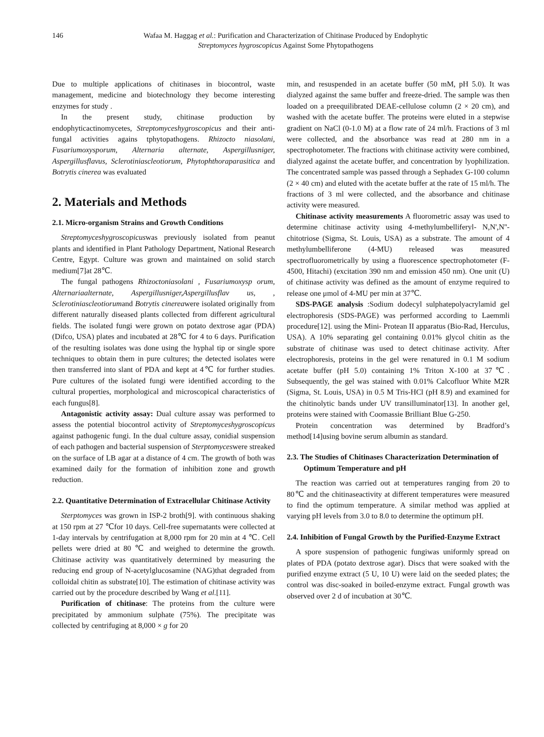146 Wafaa M. Haggag et al.: Purification and Characterization of Chitinase Produced by Endophytic Streptomyces hygroscopicus Against Some Phytopathogens
Due to multiple applications of chitinases in biocontrol, waste management, medicine and biotechnology they become interesting enzymes for study .
In the present study, chitinase production by endophyticactinomycetes, Streptomyceshygroscopicus and their anti-fungal activities agains tphytopathogens. Rhizocto niasolani, Fusariumoxysporum, Alternaria alternate, Aspergillusniger, Aspergillusflavus, Sclerotiniascleotiorum, Phytophthoraparasitica and Botrytis cinerea was evaluated
2. Materials and Methods
2.1. Micro-organism Strains and Growth Conditions
Streptomyceshygroscopicuswas previously isolated from peanut plants and identified in Plant Pathology Department, National Research Centre, Egypt. Culture was grown and maintained on solid starch medium[7]at 28℃.
The fungal pathogens Rhizoctoniasolani , Fusariumoxysp orum, Alternariaalternate, Aspergillusniger,Aspergillusflav us, , Sclerotiniascleotiorumand Botrytis cinereawere isolated originally from different naturally diseased plants collected from different agricultural fields. The isolated fungi were grown on potato dextrose agar (PDA) (Difco, USA) plates and incubated at 28℃ for 4 to 6 days. Purification of the resulting isolates was done using the hyphal tip or single spore techniques to obtain them in pure cultures; the detected isolates were then transferred into slant of PDA and kept at 4℃ for further studies. Pure cultures of the isolated fungi were identified according to the cultural properties, morphological and microscopical characteristics of each fungus[8].
Antagonistic activity assay: Dual culture assay was performed to assess the potential biocontrol activity of Streptomyceshygroscopicus against pathogenic fungi. In the dual culture assay, conidial suspension of each pathogen and bacterial suspension of Sterptomyceswere streaked on the surface of LB agar at a distance of 4 cm. The growth of both was examined daily for the formation of inhibition zone and growth reduction.
2.2. Quantitative Determination of Extracellular Chitinase Activity
Sterptomyces was grown in ISP-2 broth[9]. with continuous shaking at 150 rpm at 27 ℃for 10 days. Cell-free supernatants were collected at 1-day intervals by centrifugation at 8,000 rpm for 20 min at 4 ℃. Cell pellets were dried at 80 ℃ and weighed to determine the growth. Chitinase activity was quantitatively determined by measuring the reducing end group of N-acetylglucosamine (NAG)that degraded from colloidal chitin as substrate[10]. The estimation of chitinase activity was carried out by the procedure described by Wang et al.[11].
Purification of chitinase: The proteins from the culture were precipitated by ammonium sulphate (75%). The precipitate was collected by centrifuging at 8,000 × g for 20
min, and resuspended in an acetate buffer (50 mM, pH 5.0). It was dialyzed against the same buffer and freeze-dried. The sample was then loaded on a preequilibrated DEAE-cellulose column (2 × 20 cm), and washed with the acetate buffer. The proteins were eluted in a stepwise gradient on NaCl (0-1.0 M) at a flow rate of 24 ml/h. Fractions of 3 ml were collected, and the absorbance was read at 280 nm in a spectrophotometer. The fractions with chitinase activity were combined, dialyzed against the acetate buffer, and concentration by lyophilization. The concentrated sample was passed through a Sephadex G-100 column (2 × 40 cm) and eluted with the acetate buffer at the rate of 15 ml/h. The fractions of 3 ml were collected, and the absorbance and chitinase activity were measured.
Chitinase activity measurements A fluorometric assay was used to determine chitinase activity using 4-methylumbelliferyl- N,N',N''-chitotriose (Sigma, St. Louis, USA) as a substrate. The amount of 4 methylumbelliferone (4-MU) released was measured spectrofluorometrically by using a fluorescence spectrophotometer (F-4500, Hitachi) (excitation 390 nm and emission 450 nm). One unit (U) of chitinase activity was defined as the amount of enzyme required to release one μmol of 4-MU per min at 37℃.
SDS-PAGE analysis :Sodium dodecyl sulphatepolyacrylamid gel electrophoresis (SDS-PAGE) was performed according to Laemmli procedure[12]. using the Mini- Protean II apparatus (Bio-Rad, Herculus, USA). A 10% separating gel containing 0.01% glycol chitin as the substrate of chitinase was used to detect chitinase activity. After electrophoresis, proteins in the gel were renatured in 0.1 M sodium acetate buffer (pH 5.0) containing 1% Triton X-100 at 37℃. Subsequently, the gel was stained with 0.01% Calcofluor White M2R (Sigma, St. Louis, USA) in 0.5 M Tris-HCl (pH 8.9) and examined for the chitinolytic bands under UV transilluminator[13]. In another gel, proteins were stained with Coomassie Brilliant Blue G-250.
Protein concentration was determined by Bradford’s method[14]using bovine serum albumin as standard.
2.3. The Studies of Chitinases Characterization Determination of Optimum Temperature and pH
The reaction was carried out at temperatures ranging from 20 to 80℃ and the chitinaseactivity at different temperatures were measured to find the optimum temperature. A similar method was applied at varying pH levels from 3.0 to 8.0 to determine the optimum pH.
2.4. Inhibition of Fungal Growth by the Purified-Enzyme Extract
A spore suspension of pathogenic fungiwas uniformly spread on plates of PDA (potato dextrose agar). Discs that were soaked with the purified enzyme extract (5 U, 10 U) were laid on the seeded plates; the control was disc-soaked in boiled-enzyme extract. Fungal growth was observed over 2 d of incubation at 30℃.